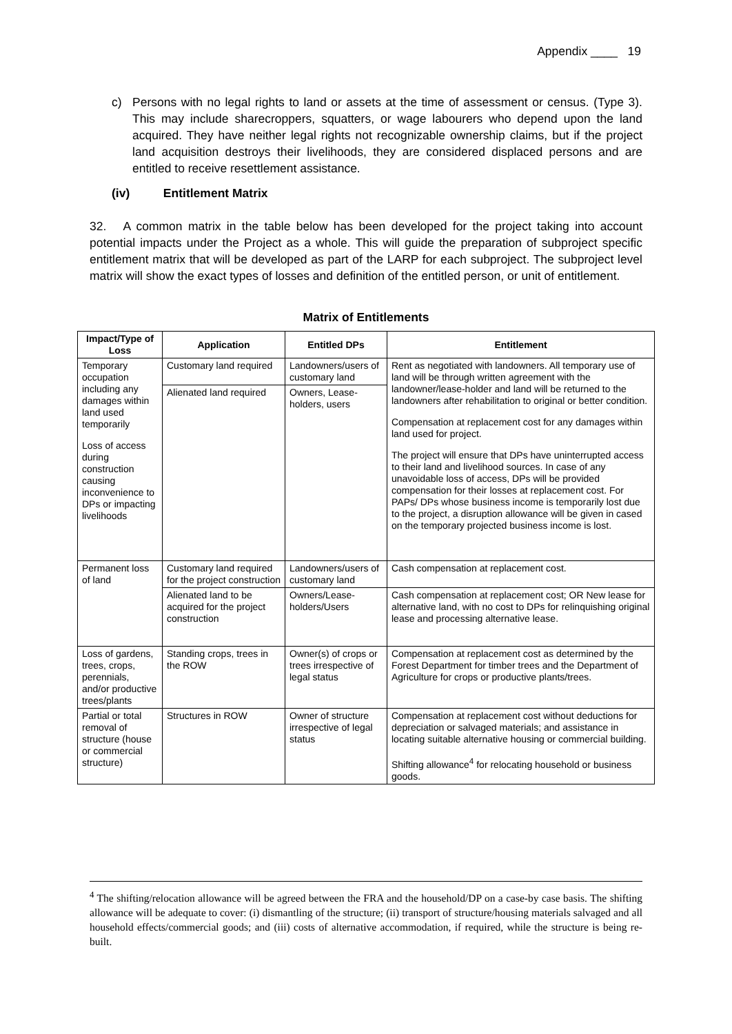Appendix ____ 19
c)
Persons with no legal rights to land or assets at the time of assessment or census. (Type 3). This may include sharecroppers, squatters, or wage labourers who depend upon the land acquired. They have neither legal rights not recognizable ownership claims, but if the project land acquisition destroys their livelihoods, they are considered displaced persons and are entitled to receive resettlement assistance.
(iv) Entitlement Matrix
32. A common matrix in the table below has been developed for the project taking into account potential impacts under the Project as a whole. This will guide the preparation of subproject specific entitlement matrix that will be developed as part of the LARP for each subproject. The subproject level matrix will show the exact types of losses and definition of the entitled person, or unit of entitlement.
Matrix of Entitlements
| Impact/Type of Loss | Application | Entitled DPs | Entitlement |
| --- | --- | --- | --- |
| Temporary occupation including any damages within land used temporarily Loss of access during construction causing inconvenience to DPs or impacting livelihoods | Customary land required | Landowners/users of customary land | Rent as negotiated with landowners. All temporary use of land will be through written agreement with the landowner/lease-holder and land will be returned to the landowners after rehabilitation to original or better condition. Compensation at replacement cost for any damages within land used for project. The project will ensure that DPs have uninterrupted access to their land and livelihood sources. In case of any unavoidable loss of access, DPs will be provided compensation for their losses at replacement cost. For PAPs/ DPs whose business income is temporarily lost due to the project, a disruption allowance will be given in cased on the temporary projected business income is lost. |
| | Alienated land required | Owners, Lease-holders, users | |
| Permanent loss of land | Customary land required for the project construction | Landowners/users of customary land | Cash compensation at replacement cost. |
| | Alienated land to be acquired for the project construction | Owners/Lease-holders/Users | Cash compensation at replacement cost; OR New lease for alternative land, with no cost to DPs for relinquishing original lease and processing alternative lease. |
| Loss of gardens, trees, crops, perennials, and/or productive trees/plants | Standing crops, trees in the ROW | Owner(s) of crops or trees irrespective of legal status | Compensation at replacement cost as determined by the Forest Department for timber trees and the Department of Agriculture for crops or productive plants/trees. |
| Partial or total removal of structure (house or commercial structure) | Structures in ROW | Owner of structure irrespective of legal status | Compensation at replacement cost without deductions for depreciation or salvaged materials; and assistance in locating suitable alternative housing or commercial building. Shifting allowance<sup>4</sup> for relocating household or business goods. |
<sup>4</sup> The shifting/relocation allowance will be agreed between the FRA and the household/DP on a case-by case basis. The shifting allowance will be adequate to cover: (i) dismantling of the structure; (ii) transport of structure/housing materials salvaged and all household effects/commercial goods; and (iii) costs of alternative accommodation, if required, while the structure is being re-built.